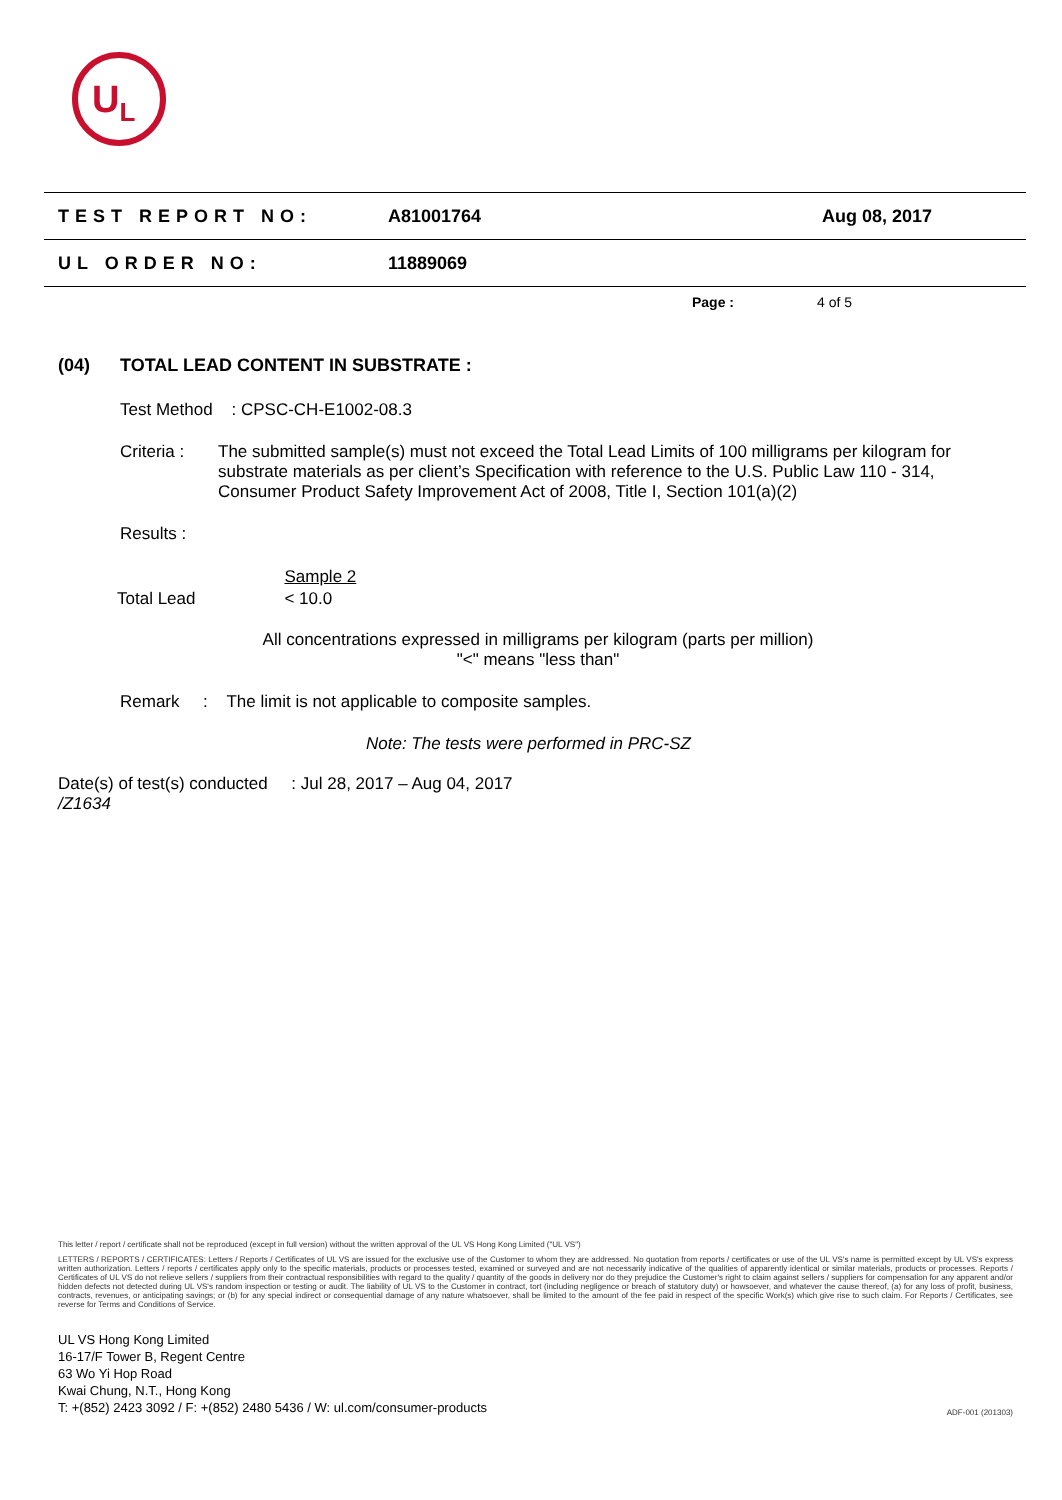U<sub>L</sub>
TEST REPORT NO: A81001764 Aug 08, 2017
UL ORDER NO: 11889069
Page : 4 of 5
(04) TOTAL LEAD CONTENT IN SUBSTRATE :
Test Method : CPSC-CH-E1002-08.3
Criteria : The submitted sample(s) must not exceed the Total Lead Limits of 100 milligrams per kilogram for substrate materials as per client’s Specification with reference to the U.S. Public Law 110 - 314, Consumer Product Safety Improvement Act of 2008, Title I, Section 101(a)(2)
Results :
| | Sample 2 |
| --- | --- |
| Total Lead | < 10.0 |
All concentrations expressed in milligrams per kilogram (parts per million)
"<" means "less than"
Remark : The limit is not applicable to composite samples.
Note: The tests were performed in PRC-SZ
Date(s) of test(s) conducted : Jul 28, 2017 – Aug 04, 2017
/Z1634
This letter / report / certificate shall not be reproduced (except in full version) without the written approval of the UL VS Hong Kong Limited ("UL VS")
LETTERS / REPORTS / CERTIFICATES: Letters / Reports / Certificates of UL VS are issued for the exclusive use of the Customer to whom they are addressed. No quotation from reports / certificates or use of the UL VS's name is permitted except by UL VS's express written authorization. Letters / reports / certificates apply only to the specific materials, products or processes tested, examined or surveyed and are not necessarily indicative of the qualities of apparently identical or similar materials, products or processes. Reports / Certificates of UL VS do not relieve sellers / suppliers from their contractual responsibilities with regard to the quality / quantity of the goods in delivery nor do they prejudice the Customer's right to claim against sellers / suppliers for compensation for any apparent and/or hidden defects not detected during UL VS's random inspection or testing or audit. The liability of UL VS to the Customer in contract, tort (including negligence or breach of statutory duty) or howsoever, and whatever the cause thereof, (a) for any loss of profit, business, contracts, revenues, or anticipating savings; or (b) for any special indirect or consequential damage of any nature whatsoever, shall be limited to the amount of the fee paid in respect of the specific Work(s) which give rise to such claim. For Reports / Certificates, see reverse for Terms and Conditions of Service.
UL VS Hong Kong Limited
16-17/F Tower B, Regent Centre
63 Wo Yi Hop Road
Kwai Chung, N.T., Hong Kong
T: +(852) 2423 3092 / F: +(852) 2480 5436 / W: ul.com/consumer-products
ADF-001 (201303)